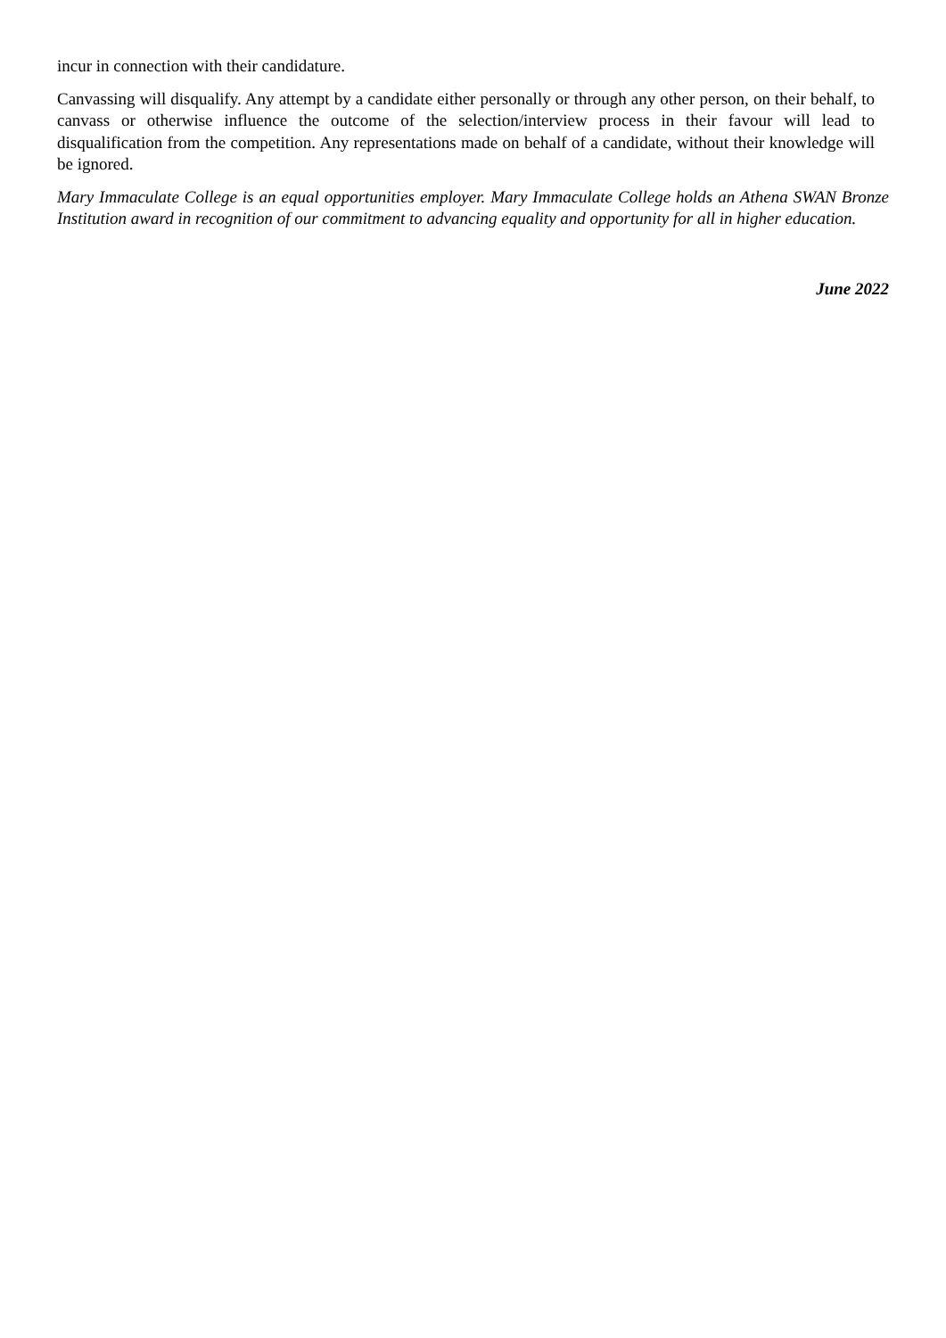incur in connection with their candidature.
Canvassing will disqualify. Any attempt by a candidate either personally or through any other person, on their behalf, to canvass or otherwise influence the outcome of the selection/interview process in their favour will lead to disqualification from the competition. Any representations made on behalf of a candidate, without their knowledge will be ignored.
Mary Immaculate College is an equal opportunities employer. Mary Immaculate College holds an Athena SWAN Bronze Institution award in recognition of our commitment to advancing equality and opportunity for all in higher education.
June 2022